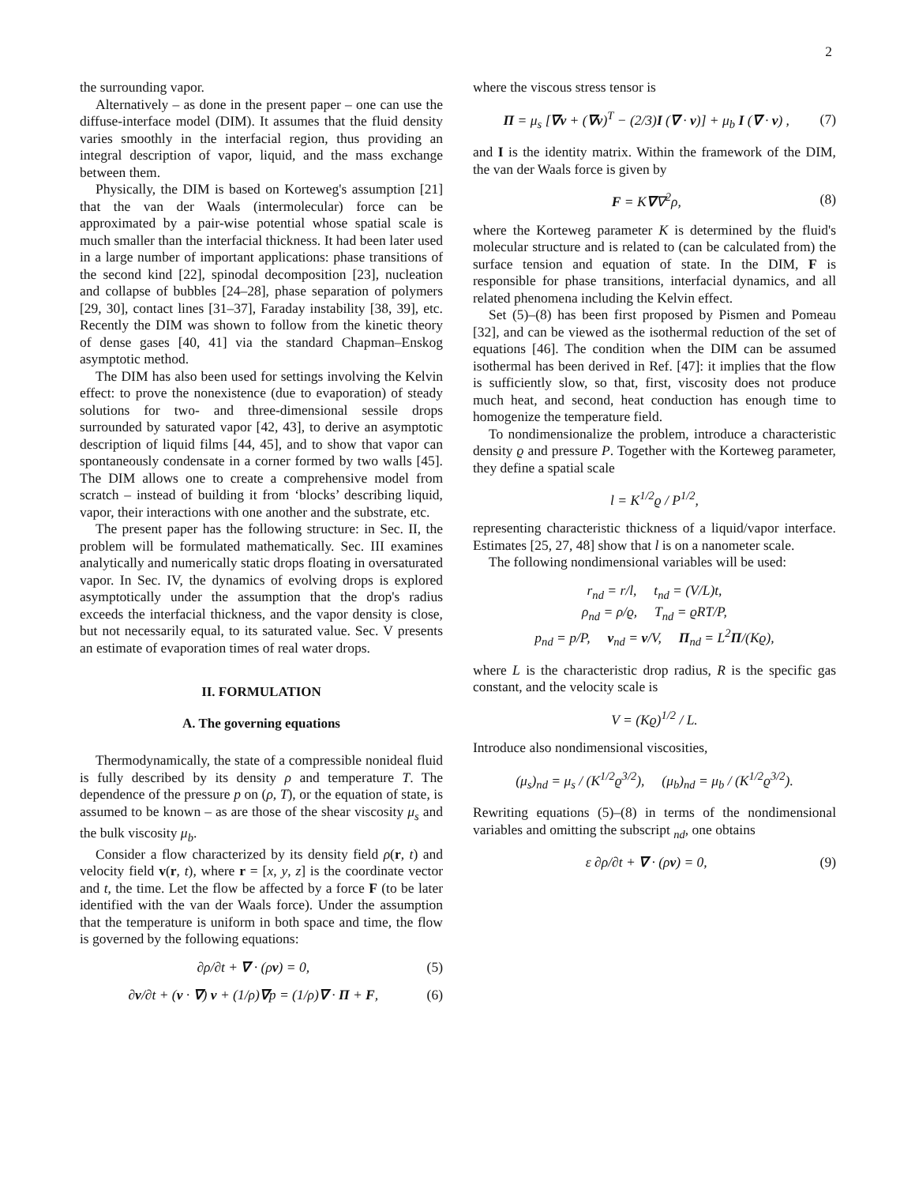2
the surrounding vapor.
Alternatively – as done in the present paper – one can use the diffuse-interface model (DIM). It assumes that the fluid density varies smoothly in the interfacial region, thus providing an integral description of vapor, liquid, and the mass exchange between them.
Physically, the DIM is based on Korteweg's assumption [21] that the van der Waals (intermolecular) force can be approximated by a pair-wise potential whose spatial scale is much smaller than the interfacial thickness. It had been later used in a large number of important applications: phase transitions of the second kind [22], spinodal decomposition [23], nucleation and collapse of bubbles [24–28], phase separation of polymers [29, 30], contact lines [31–37], Faraday instability [38, 39], etc. Recently the DIM was shown to follow from the kinetic theory of dense gases [40, 41] via the standard Chapman–Enskog asymptotic method.
The DIM has also been used for settings involving the Kelvin effect: to prove the nonexistence (due to evaporation) of steady solutions for two- and three-dimensional sessile drops surrounded by saturated vapor [42, 43], to derive an asymptotic description of liquid films [44, 45], and to show that vapor can spontaneously condensate in a corner formed by two walls [45]. The DIM allows one to create a comprehensive model from scratch – instead of building it from ‘blocks’ describing liquid, vapor, their interactions with one another and the substrate, etc.
The present paper has the following structure: in Sec. II, the problem will be formulated mathematically. Sec. III examines analytically and numerically static drops floating in oversaturated vapor. In Sec. IV, the dynamics of evolving drops is explored asymptotically under the assumption that the drop's radius exceeds the interfacial thickness, and the vapor density is close, but not necessarily equal, to its saturated value. Sec. V presents an estimate of evaporation times of real water drops.
II. FORMULATION
A. The governing equations
Thermodynamically, the state of a compressible nonideal fluid is fully described by its density ρ and temperature T. The dependence of the pressure p on (ρ, T), or the equation of state, is assumed to be known – as are those of the shear viscosity μ<sub>s</sub> and the bulk viscosity μ<sub>b</sub>.
Consider a flow characterized by its density field ρ(r, t) and velocity field v(r, t), where r = [x, y, z] is the coordinate vector and t, the time. Let the flow be affected by a force F (to be later identified with the van der Waals force). Under the assumption that the temperature is uniform in both space and time, the flow is governed by the following equations:
∂ρ/∂t + ∇ · (ρv) = 0, (5)
∂v/∂t + (v · ∇) v + (1/ρ)∇p = (1/ρ)∇ · Π + F, (6)
where the viscous stress tensor is
Π = μ<sub>s</sub> [∇v + (∇v)<sup>T</sup> − (2/3)I (∇ · v)] + μ<sub>b</sub> I (∇ · v) , (7)
and I is the identity matrix. Within the framework of the DIM, the van der Waals force is given by
F = K∇∇<sup>2</sup>ρ, (8)
where the Korteweg parameter K is determined by the fluid's molecular structure and is related to (can be calculated from) the surface tension and equation of state. In the DIM, F is responsible for phase transitions, interfacial dynamics, and all related phenomena including the Kelvin effect.
Set (5)–(8) has been first proposed by Pismen and Pomeau [32], and can be viewed as the isothermal reduction of the set of equations [46]. The condition when the DIM can be assumed isothermal has been derived in Ref. [47]: it implies that the flow is sufficiently slow, so that, first, viscosity does not produce much heat, and second, heat conduction has enough time to homogenize the temperature field.
To nondimensionalize the problem, introduce a characteristic density ϱ and pressure P. Together with the Korteweg parameter, they define a spatial scale
l = K<sup>1/2</sup>ϱ / P<sup>1/2</sup>,
representing characteristic thickness of a liquid/vapor interface. Estimates [25, 27, 48] show that l is on a nanometer scale.
The following nondimensional variables will be used:
r<sub>nd</sub> = r/l, t<sub>nd</sub> = (V/L)t,
ρ<sub>nd</sub> = ρ/ϱ, T<sub>nd</sub> = ϱRT/P,
p<sub>nd</sub> = p/P, v<sub>nd</sub> = v/V, Π<sub>nd</sub> = L<sup>2</sup>Π/(Kϱ),
where L is the characteristic drop radius, R is the specific gas constant, and the velocity scale is
V = (Kϱ)<sup>1/2</sup> / L.
Introduce also nondimensional viscosities,
(μ<sub>s</sub>)<sub>nd</sub> = μ<sub>s</sub> / (K<sup>1/2</sup>ϱ<sup>3/2</sup>), (μ<sub>b</sub>)<sub>nd</sub> = μ<sub>b</sub> / (K<sup>1/2</sup>ϱ<sup>3/2</sup>).
Rewriting equations (5)–(8) in terms of the nondimensional variables and omitting the subscript <sub>nd</sub>, one obtains
ε ∂ρ/∂t + ∇ · (ρv) = 0, (9)